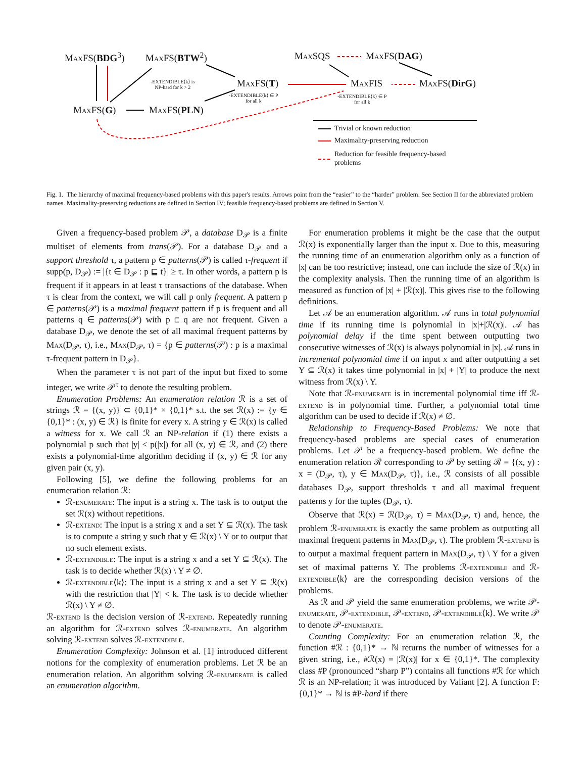Max FS(BDG<sup>3</sup>) Max FS(BTW<sup>2</sup>) Max SQS Max FS(DAG)
Max FS(T) Max FIS Max FS(DirG)
Max FS(G) Max FS(PLN)
-EXTENDIBLE⟨k⟩ is
NP-hard for k > 2
-EXTENDIBLE⟨k⟩ ∈ P
for all k
-EXTENDIBLE⟨k⟩ ∈ P
for all k
Trivial or known reduction
Maximality-preserving reduction
Reduction for feasible frequency-based
problems
Fig. 1. The hierarchy of maximal frequency-based problems with this paper's results. Arrows point from the “easier” to the “harder” problem. See Section II for the abbreviated problem names. Maximality-preserving reductions are defined in Section IV; feasible frequency-based problems are defined in Section V.
Given a frequency-based problem 𝒫, a database D<sub>𝒫</sub> is a finite multiset of elements from trans(𝒫). For a database D<sub>𝒫</sub> and a support threshold τ, a pattern p ∈ patterns(𝒫) is called τ-frequent if supp(p, D<sub>𝒫</sub>) := |{t ∈ D<sub>𝒫</sub> : p ⊑ t}| ≥ τ. In other words, a pattern p is frequent if it appears in at least τ transactions of the database. When τ is clear from the context, we will call p only frequent. A pattern p ∈ patterns(𝒫) is a maximal frequent pattern if p is frequent and all patterns q ∈ patterns(𝒫) with p ⊏ q are not frequent. Given a database D<sub>𝒫</sub>, we denote the set of all maximal frequent patterns by Max(D<sub>𝒫</sub>, τ), i.e., Max(D<sub>𝒫</sub>, τ) = {p ∈ patterns(𝒫) : p is a maximal τ-frequent pattern in D<sub>𝒫</sub>}.
When the parameter τ is not part of the input but fixed to some integer, we write 𝒫<sup>τ</sup> to denote the resulting problem.
Enumeration Problems: An enumeration relation ℛ is a set of strings ℛ = {(x, y)} ⊂ {0,1}* × {0,1}* s.t. the set ℛ(x) := {y ∈ {0,1}* : (x, y) ∈ ℛ} is finite for every x. A string y ∈ ℛ(x) is called a witness for x. We call ℛ an NP-relation if (1) there exists a polynomial p such that |y| ≤ p(|x|) for all (x, y) ∈ ℛ, and (2) there exists a polynomial-time algorithm deciding if (x, y) ∈ ℛ for any given pair (x, y).
Following [5], we define the following problems for an enumeration relation ℛ:
ℛ-enumerate: The input is a string x. The task is to output the set ℛ(x) without repetitions.
ℛ-extend: The input is a string x and a set Y ⊆ ℛ(x). The task is to compute a string y such that y ∈ ℛ(x) \ Y or to output that no such element exists.
ℛ-extendible: The input is a string x and a set Y ⊆ ℛ(x). The task is to decide whether ℛ(x) \ Y ≠ ∅.
ℛ-extendible⟨k⟩: The input is a string x and a set Y ⊆ ℛ(x) with the restriction that |Y| < k. The task is to decide whether ℛ(x) \ Y ≠ ∅.
ℛ-extend is the decision version of ℛ-extend. Repeatedly running an algorithm for ℛ-extend solves ℛ-enumerate. An algorithm solving ℛ-extend solves ℛ-extendible.
Enumeration Complexity: Johnson et al. [1] introduced different notions for the complexity of enumeration problems. Let ℛ be an enumeration relation. An algorithm solving ℛ-enumerate is called an enumeration algorithm.
For enumeration problems it might be the case that the output ℛ(x) is exponentially larger than the input x. Due to this, measuring the running time of an enumeration algorithm only as a function of |x| can be too restrictive; instead, one can include the size of ℛ(x) in the complexity analysis. Then the running time of an algorithm is measured as function of |x| + |ℛ(x)|. This gives rise to the following definitions.
Let 𝒜 be an enumeration algorithm. 𝒜 runs in total polynomial time if its running time is polynomial in |x|+|ℛ(x)|. 𝒜 has polynomial delay if the time spent between outputting two consecutive witnesses of ℛ(x) is always polynomial in |x|. 𝒜 runs in incremental polynomial time if on input x and after outputting a set Y ⊆ ℛ(x) it takes time polynomial in |x| + |Y| to produce the next witness from ℛ(x) \ Y.
Note that ℛ-enumerate is in incremental polynomial time iff ℛ-extend is in polynomial time. Further, a polynomial total time algorithm can be used to decide if ℛ(x) ≠ ∅.
Relationship to Frequency-Based Problems: We note that frequency-based problems are special cases of enumeration problems. Let 𝒫 be a frequency-based problem. We define the enumeration relation ℛ corresponding to 𝒫 by setting ℛ = {(x, y) : x = (D<sub>𝒫</sub>, τ), y ∈ Max(D<sub>𝒫</sub>, τ)}, i.e., ℛ consists of all possible databases D<sub>𝒫</sub>, support thresholds τ and all maximal frequent patterns y for the tuples (D<sub>𝒫</sub>, τ).
Observe that ℛ(x) = ℛ(D<sub>𝒫</sub>, τ) = Max(D<sub>𝒫</sub>, τ) and, hence, the problem ℛ-enumerate is exactly the same problem as outputting all maximal frequent patterns in Max(D<sub>𝒫</sub>, τ). The problem ℛ-extend is to output a maximal frequent pattern in Max(D<sub>𝒫</sub>, τ) \ Y for a given set of maximal patterns Y. The problems ℛ-extendible and ℛ-extendible⟨k⟩ are the corresponding decision versions of the problems.
As ℛ and 𝒫 yield the same enumeration problems, we write 𝒫-enumerate, 𝒫-extendible, 𝒫-extend, 𝒫-extendible⟨k⟩. We write 𝒫 to denote 𝒫-enumerate.
Counting Complexity: For an enumeration relation ℛ, the function #ℛ : {0,1}* → ℕ returns the number of witnesses for a given string, i.e., #ℛ(x) = |ℛ(x)| for x ∈ {0,1}*. The complexity class #P (pronounced “sharp P”) contains all functions #ℛ for which ℛ is an NP-relation; it was introduced by Valiant [2]. A function F: {0,1}* → ℕ is #P-hard if there